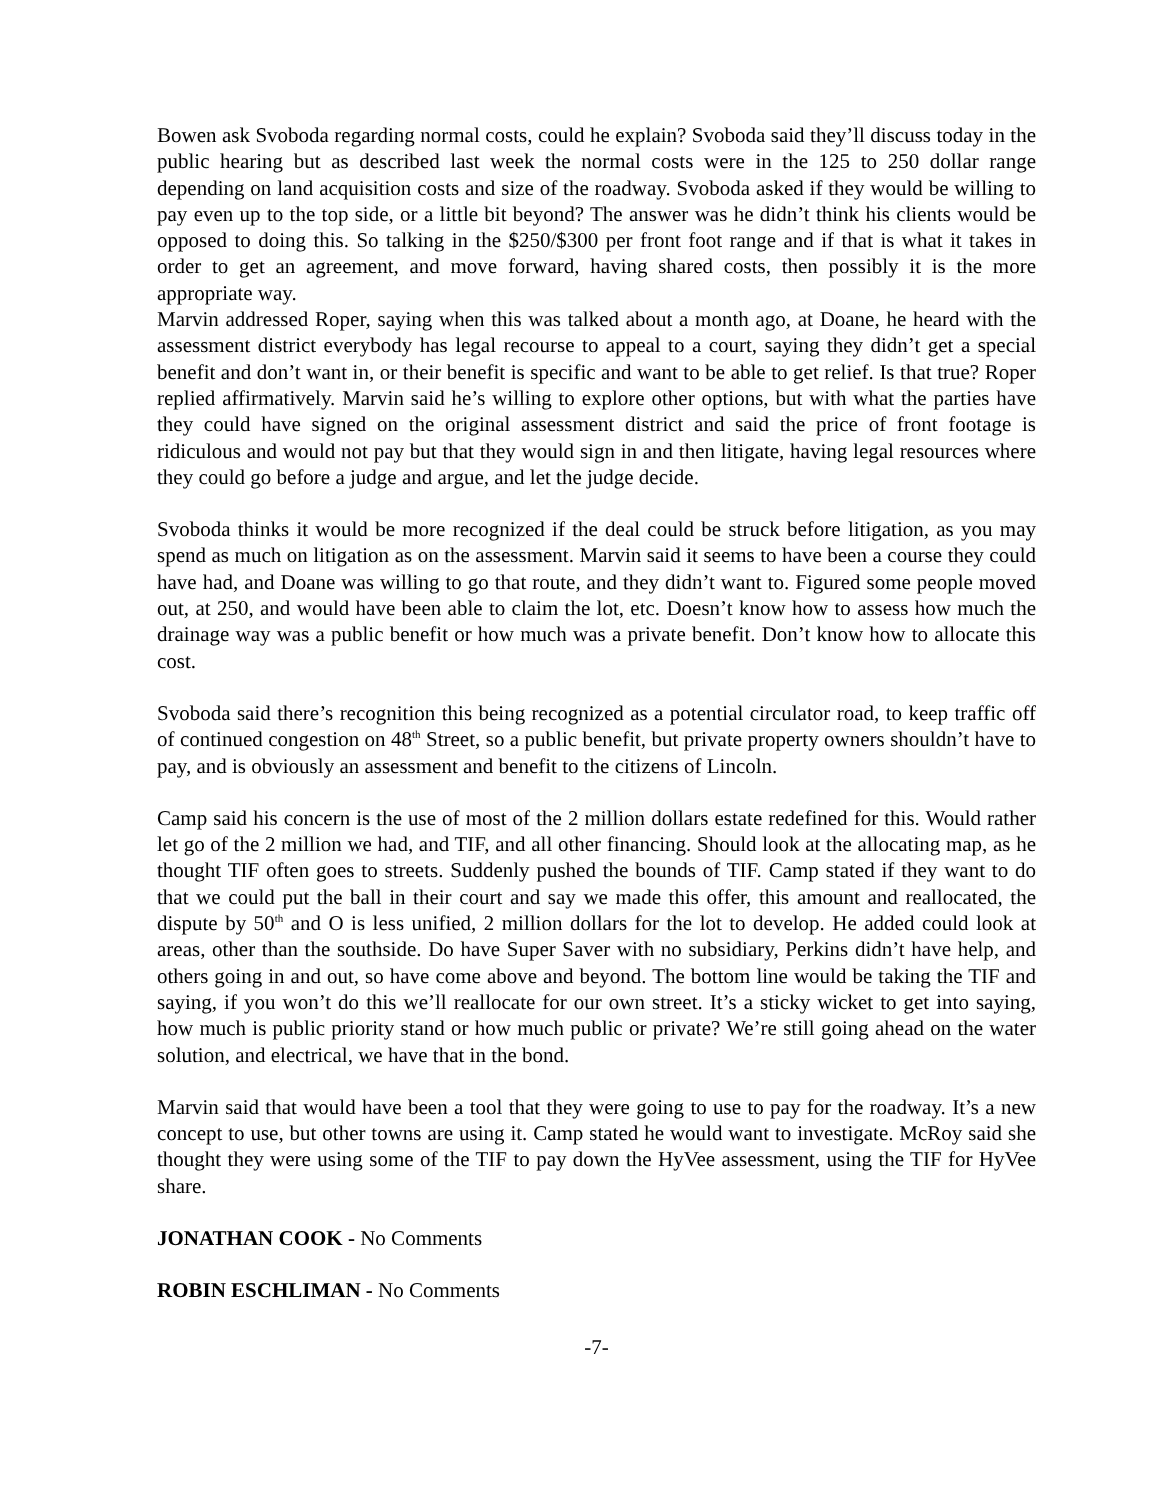Bowen ask Svoboda regarding normal costs, could he explain? Svoboda said they’ll discuss today in the public hearing but as described last week the normal costs were in the 125 to 250 dollar range depending on land acquisition costs and size of the roadway. Svoboda asked if they would be willing to pay even up to the top side, or a little bit beyond? The answer was he didn’t think his clients would be opposed to doing this. So talking in the $250/$300 per front foot range and if that is what it takes in order to get an agreement, and move forward, having shared costs, then possibly it is the more appropriate way.
Marvin addressed Roper, saying when this was talked about a month ago, at Doane, he heard with the assessment district everybody has legal recourse to appeal to a court, saying they didn’t get a special benefit and don’t want in, or their benefit is specific and want to be able to get relief. Is that true? Roper replied affirmatively. Marvin said he’s willing to explore other options, but with what the parties have they could have signed on the original assessment district and said the price of front footage is ridiculous and would not pay but that they would sign in and then litigate, having legal resources where they could go before a judge and argue, and let the judge decide.
Svoboda thinks it would be more recognized if the deal could be struck before litigation, as you may spend as much on litigation as on the assessment. Marvin said it seems to have been a course they could have had, and Doane was willing to go that route, and they didn’t want to. Figured some people moved out, at 250, and would have been able to claim the lot, etc. Doesn’t know how to assess how much the drainage way was a public benefit or how much was a private benefit. Don’t know how to allocate this cost.
Svoboda said there’s recognition this being recognized as a potential circulator road, to keep traffic off of continued congestion on 48<sup>th</sup> Street, so a public benefit, but private property owners shouldn’t have to pay, and is obviously an assessment and benefit to the citizens of Lincoln.
Camp said his concern is the use of most of the 2 million dollars estate redefined for this. Would rather let go of the 2 million we had, and TIF, and all other financing. Should look at the allocating map, as he thought TIF often goes to streets. Suddenly pushed the bounds of TIF. Camp stated if they want to do that we could put the ball in their court and say we made this offer, this amount and reallocated, the dispute by 50<sup>th</sup> and O is less unified, 2 million dollars for the lot to develop. He added could look at areas, other than the southside. Do have Super Saver with no subsidiary, Perkins didn’t have help, and others going in and out, so have come above and beyond. The bottom line would be taking the TIF and saying, if you won’t do this we’ll reallocate for our own street. It’s a sticky wicket to get into saying, how much is public priority stand or how much public or private? We’re still going ahead on the water solution, and electrical, we have that in the bond.
Marvin said that would have been a tool that they were going to use to pay for the roadway. It’s a new concept to use, but other towns are using it. Camp stated he would want to investigate. McRoy said she thought they were using some of the TIF to pay down the HyVee assessment, using the TIF for HyVee share.
JONATHAN COOK - No Comments
ROBIN ESCHLIMAN - No Comments
-7-